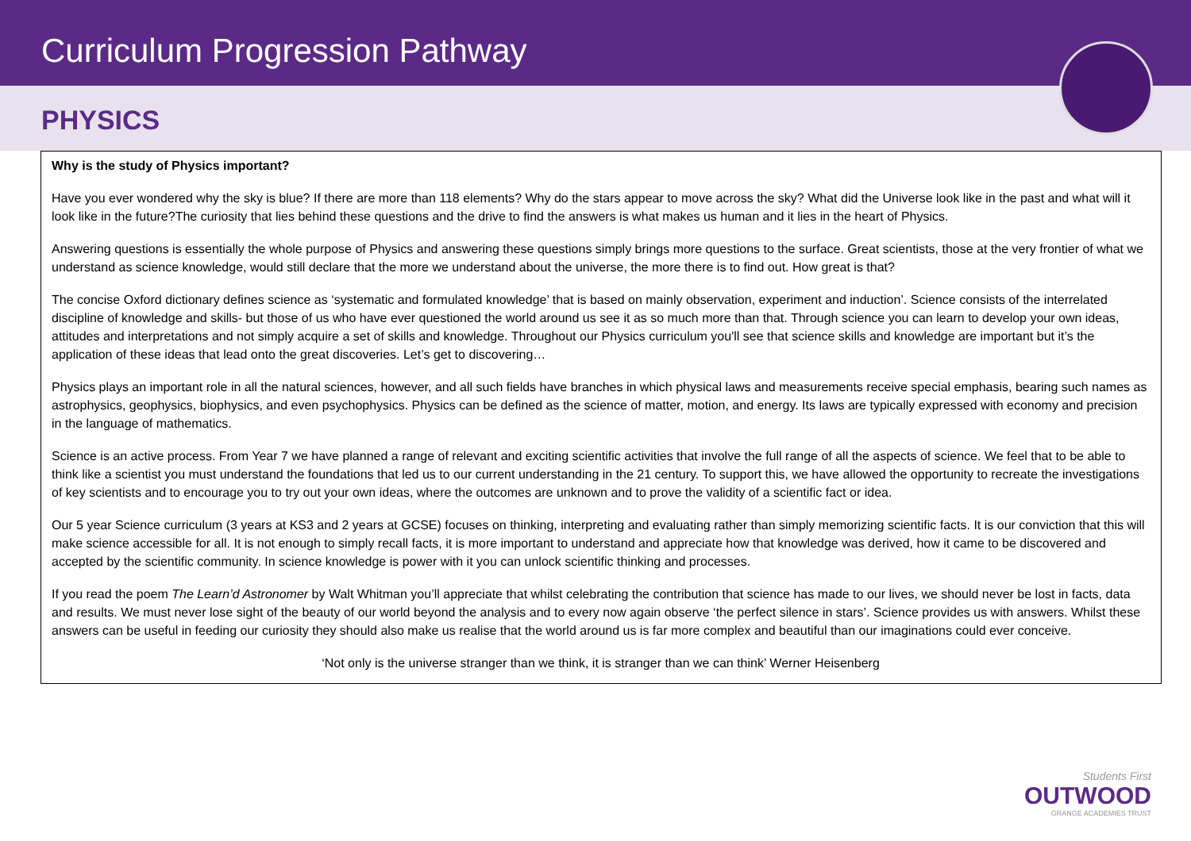Curriculum Progression Pathway
PHYSICS
Why is the study of Physics important?
Have you ever wondered why the sky is blue? If there are more than 118 elements? Why do the stars appear to move across the sky? What did the Universe look like in the past and what will it look like in the future?The curiosity that lies behind these questions and the drive to find the answers is what makes us human and it lies in the heart of Physics.
Answering questions is essentially the whole purpose of Physics and answering these questions simply brings more questions to the surface. Great scientists, those at the very frontier of what we understand as science knowledge, would still declare that the more we understand about the universe, the more there is to find out. How great is that?
The concise Oxford dictionary defines science as ‘systematic and formulated knowledge’ that is based on mainly observation, experiment and induction’. Science consists of the interrelated discipline of knowledge and skills- but those of us who have ever questioned the world around us see it as so much more than that. Through science you can learn to develop your own ideas, attitudes and interpretations and not simply acquire a set of skills and knowledge. Throughout our Physics curriculum you'll see that science skills and knowledge are important but it’s the application of these ideas that lead onto the great discoveries. Let’s get to discovering…
Physics plays an important role in all the natural sciences, however, and all such fields have branches in which physical laws and measurements receive special emphasis, bearing such names as astrophysics, geophysics, biophysics, and even psychophysics. Physics can be defined as the science of matter, motion, and energy. Its laws are typically expressed with economy and precision in the language of mathematics.
Science is an active process. From Year 7 we have planned a range of relevant and exciting scientific activities that involve the full range of all the aspects of science. We feel that to be able to think like a scientist you must understand the foundations that led us to our current understanding in the 21 century. To support this, we have allowed the opportunity to recreate the investigations of key scientists and to encourage you to try out your own ideas, where the outcomes are unknown and to prove the validity of a scientific fact or idea.
Our 5 year Science curriculum (3 years at KS3 and 2 years at GCSE) focuses on thinking, interpreting and evaluating rather than simply memorizing scientific facts. It is our conviction that this will make science accessible for all. It is not enough to simply recall facts, it is more important to understand and appreciate how that knowledge was derived, how it came to be discovered and accepted by the scientific community. In science knowledge is power with it you can unlock scientific thinking and processes.
If you read the poem The Learn’d Astronomer by Walt Whitman you’ll appreciate that whilst celebrating the contribution that science has made to our lives, we should never be lost in facts, data and results. We must never lose sight of the beauty of our world beyond the analysis and to every now again observe ‘the perfect silence in stars’. Science provides us with answers. Whilst these answers can be useful in feeding our curiosity they should also make us realise that the world around us is far more complex and beautiful than our imaginations could ever conceive.
‘Not only is the universe stranger than we think, it is stranger than we can think’ Werner Heisenberg
Students First
OUTWOOD
GRANGE ACADEMIES TRUST